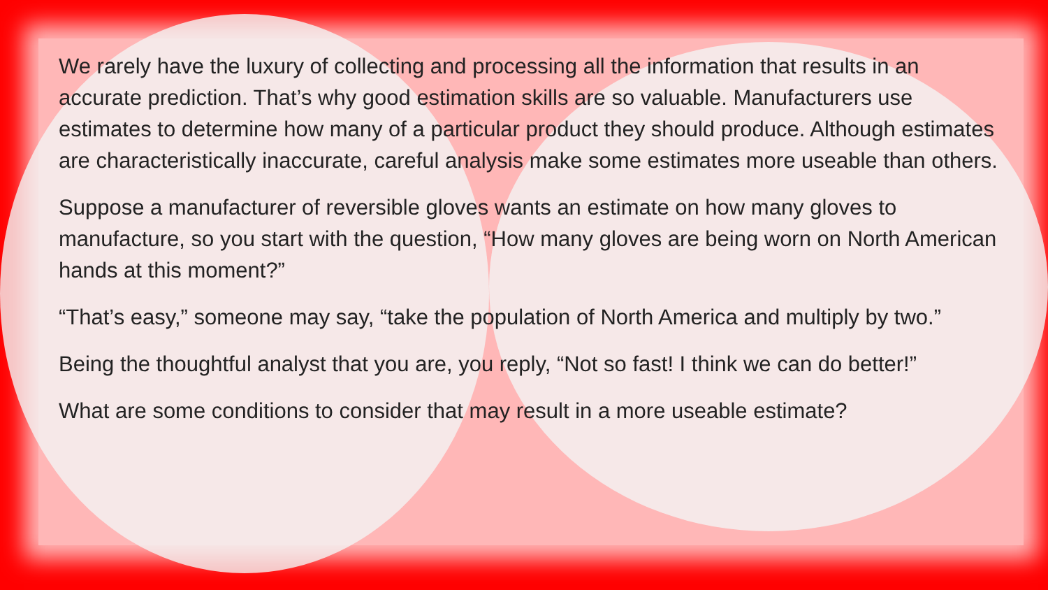We rarely have the luxury of collecting and processing all the information that results in an accurate prediction. That’s why good estimation skills are so valuable. Manufacturers use estimates to determine how many of a particular product they should produce. Although estimates are characteristically inaccurate, careful analysis make some estimates more useable than others.
Suppose a manufacturer of reversible gloves wants an estimate on how many gloves to manufacture, so you start with the question, “How many gloves are being worn on North American hands at this moment?”
“That’s easy,” someone may say, “take the population of North America and multiply by two.”
Being the thoughtful analyst that you are, you reply, “Not so fast! I think we can do better!”
What are some conditions to consider that may result in a more useable estimate?